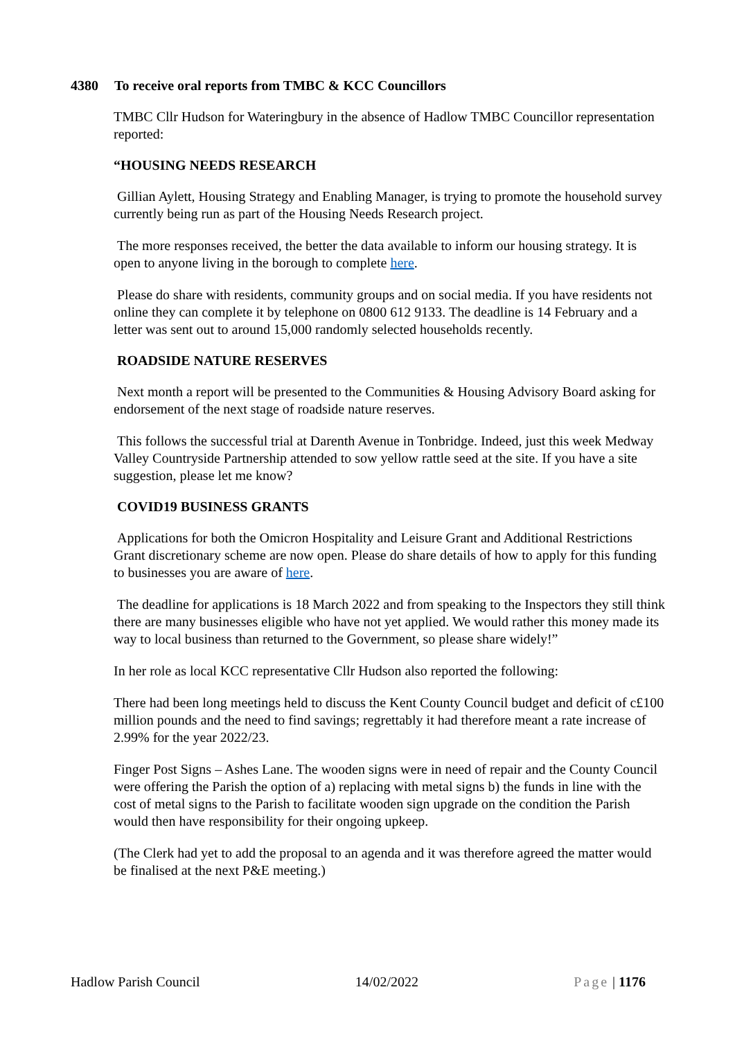4380 To receive oral reports from TMBC & KCC Councillors
TMBC Cllr Hudson for Wateringbury in the absence of Hadlow TMBC Councillor representation reported:
“HOUSING NEEDS RESEARCH
Gillian Aylett, Housing Strategy and Enabling Manager, is trying to promote the household survey currently being run as part of the Housing Needs Research project.
The more responses received, the better the data available to inform our housing strategy. It is open to anyone living in the borough to complete here.
Please do share with residents, community groups and on social media. If you have residents not online they can complete it by telephone on 0800 612 9133. The deadline is 14 February and a letter was sent out to around 15,000 randomly selected households recently.
ROADSIDE NATURE RESERVES
Next month a report will be presented to the Communities & Housing Advisory Board asking for endorsement of the next stage of roadside nature reserves.
This follows the successful trial at Darenth Avenue in Tonbridge. Indeed, just this week Medway Valley Countryside Partnership attended to sow yellow rattle seed at the site. If you have a site suggestion, please let me know?
COVID19 BUSINESS GRANTS
Applications for both the Omicron Hospitality and Leisure Grant and Additional Restrictions Grant discretionary scheme are now open. Please do share details of how to apply for this funding to businesses you are aware of here.
The deadline for applications is 18 March 2022 and from speaking to the Inspectors they still think there are many businesses eligible who have not yet applied. We would rather this money made its way to local business than returned to the Government, so please share widely!”
In her role as local KCC representative Cllr Hudson also reported the following:
There had been long meetings held to discuss the Kent County Council budget and deficit of c£100 million pounds and the need to find savings; regrettably it had therefore meant a rate increase of 2.99% for the year 2022/23.
Finger Post Signs – Ashes Lane. The wooden signs were in need of repair and the County Council were offering the Parish the option of a) replacing with metal signs b) the funds in line with the cost of metal signs to the Parish to facilitate wooden sign upgrade on the condition the Parish would then have responsibility for their ongoing upkeep.
(The Clerk had yet to add the proposal to an agenda and it was therefore agreed the matter would be finalised at the next P&E meeting.)
Hadlow Parish Council 14/02/2022 Page | 1176